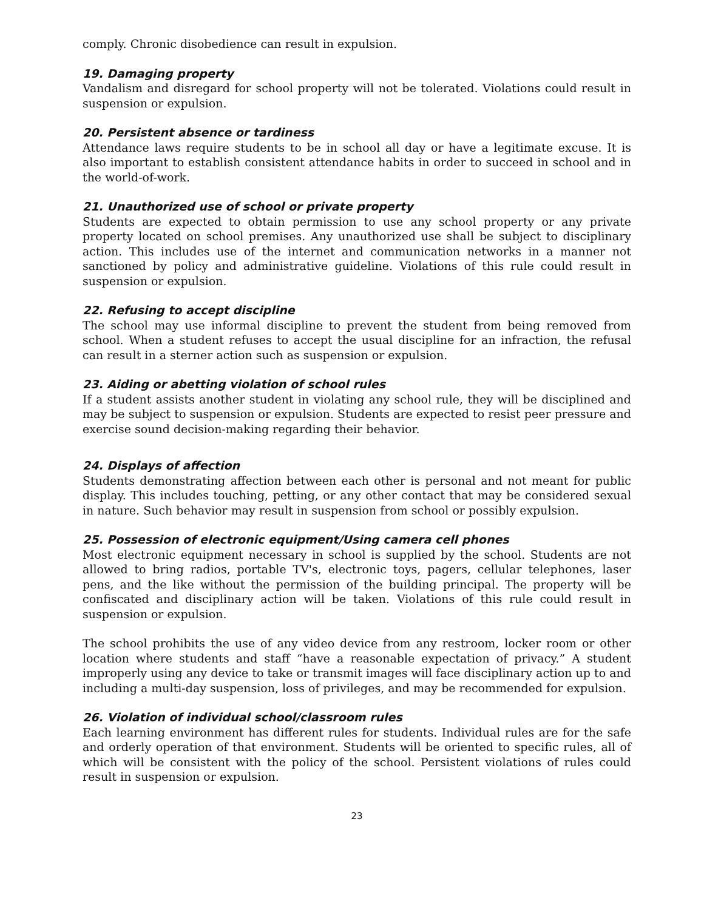comply. Chronic disobedience can result in expulsion.
19. Damaging property
Vandalism and disregard for school property will not be tolerated. Violations could result in suspension or expulsion.
20. Persistent absence or tardiness
Attendance laws require students to be in school all day or have a legitimate excuse. It is also important to establish consistent attendance habits in order to succeed in school and in the world-of-work.
21. Unauthorized use of school or private property
Students are expected to obtain permission to use any school property or any private property located on school premises. Any unauthorized use shall be subject to disciplinary action. This includes use of the internet and communication networks in a manner not sanctioned by policy and administrative guideline. Violations of this rule could result in suspension or expulsion.
22. Refusing to accept discipline
The school may use informal discipline to prevent the student from being removed from school. When a student refuses to accept the usual discipline for an infraction, the refusal can result in a sterner action such as suspension or expulsion.
23. Aiding or abetting violation of school rules
If a student assists another student in violating any school rule, they will be disciplined and may be subject to suspension or expulsion. Students are expected to resist peer pressure and exercise sound decision-making regarding their behavior.
24. Displays of affection
Students demonstrating affection between each other is personal and not meant for public display. This includes touching, petting, or any other contact that may be considered sexual in nature. Such behavior may result in suspension from school or possibly expulsion.
25. Possession of electronic equipment/Using camera cell phones
Most electronic equipment necessary in school is supplied by the school. Students are not allowed to bring radios, portable TV's, electronic toys, pagers, cellular telephones, laser pens, and the like without the permission of the building principal. The property will be confiscated and disciplinary action will be taken. Violations of this rule could result in suspension or expulsion.
The school prohibits the use of any video device from any restroom, locker room or other location where students and staff “have a reasonable expectation of privacy.” A student improperly using any device to take or transmit images will face disciplinary action up to and including a multi-day suspension, loss of privileges, and may be recommended for expulsion.
26. Violation of individual school/classroom rules
Each learning environment has different rules for students. Individual rules are for the safe and orderly operation of that environment. Students will be oriented to specific rules, all of which will be consistent with the policy of the school. Persistent violations of rules could result in suspension or expulsion.
23